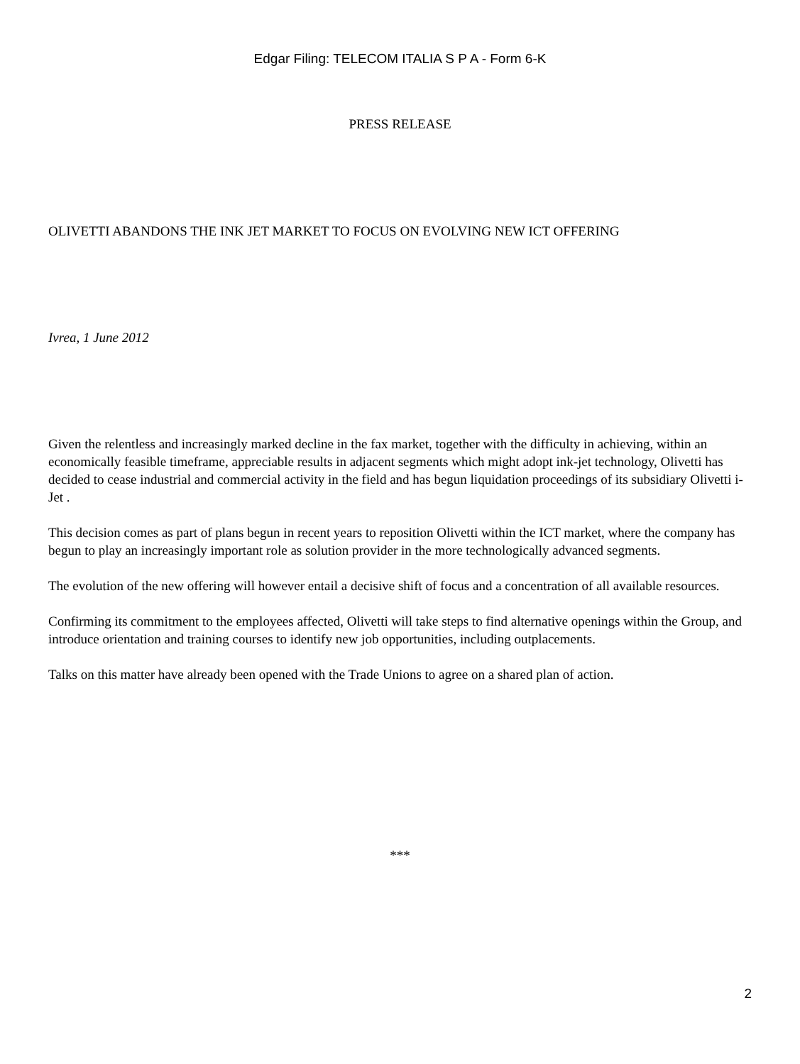Edgar Filing: TELECOM ITALIA S P A - Form 6-K
PRESS RELEASE
OLIVETTI ABANDONS THE INK JET MARKET TO FOCUS ON EVOLVING NEW ICT OFFERING
Ivrea, 1 June 2012
Given the relentless and increasingly marked decline in the fax market, together with the difficulty in achieving, within an economically feasible timeframe, appreciable results in adjacent segments which might adopt ink-jet technology, Olivetti has decided to cease industrial and commercial activity in the field and has begun liquidation proceedings of its subsidiary Olivetti i-Jet .
This decision comes as part of plans begun in recent years to reposition Olivetti within the ICT market, where the company has begun to play an increasingly important role as solution provider in the more technologically advanced segments.
The evolution of the new offering will however entail a decisive shift of focus and a concentration of all available resources.
Confirming its commitment to the employees affected, Olivetti will take steps to find alternative openings within the Group, and introduce orientation and training courses to identify new job opportunities, including outplacements.
Talks on this matter have already been opened with the Trade Unions to agree on a shared plan of action.
***
2